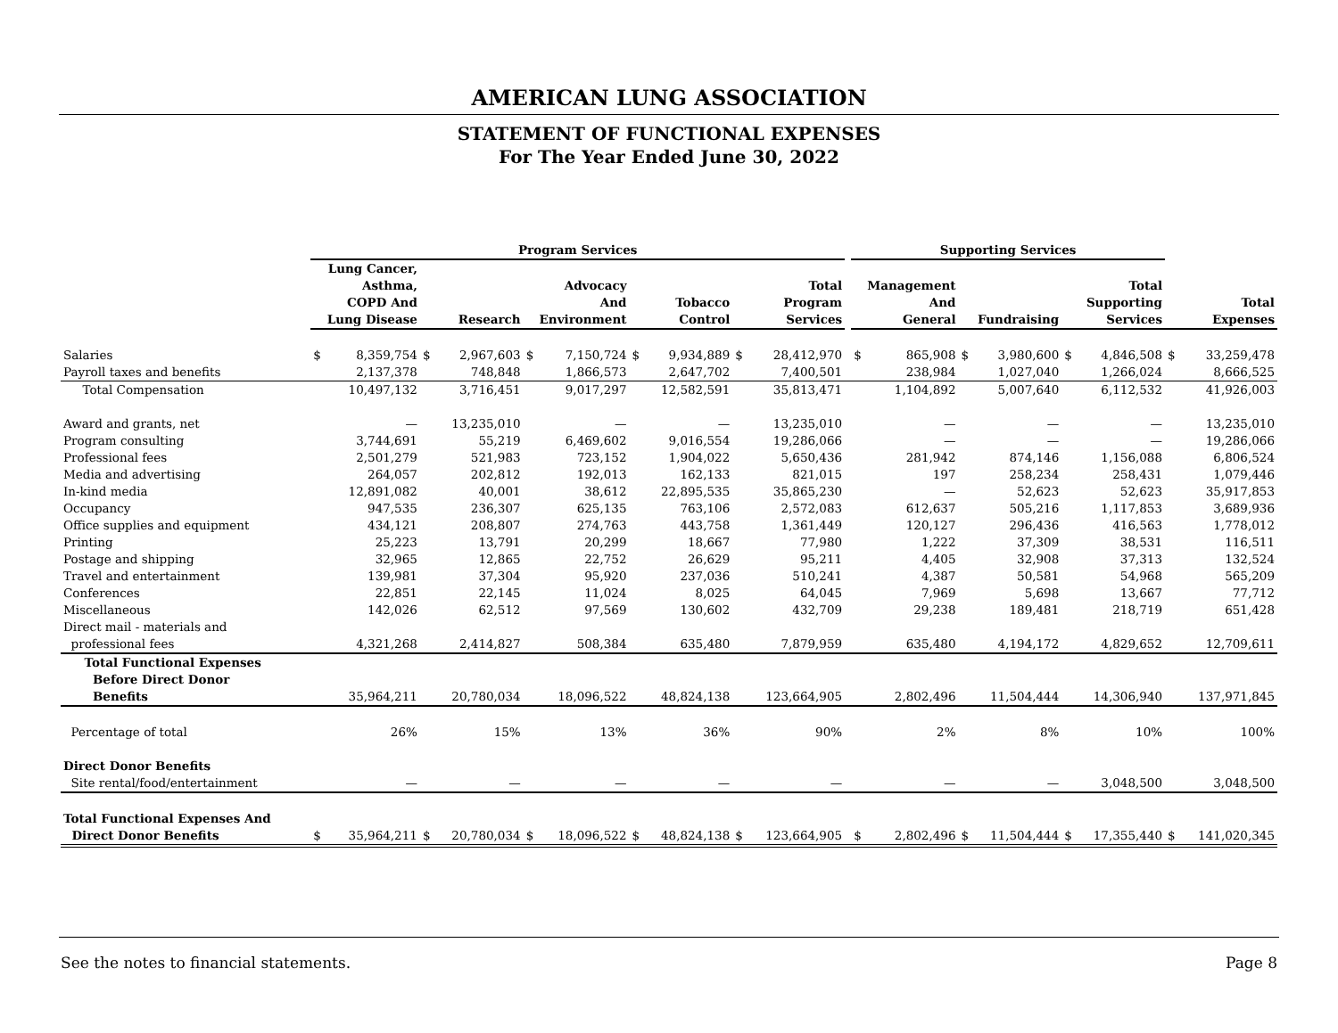AMERICAN LUNG ASSOCIATION
STATEMENT OF FUNCTIONAL EXPENSES
For The Year Ended June 30, 2022
| | Program Services | | | | | | | | | | | Supporting Services | | | | | | | |
| --- | --- | --- | --- | --- | --- | --- | --- | --- | --- | --- | --- | --- | --- | --- | --- | --- | --- | --- | --- |
| | Lung Cancer, Asthma, COPD And Lung Disease | | Research | | Advocacy And Environment | | Tobacco Control | | Total Program Services | | | Management And General | | Fundraising | | Total Supporting Services | | Total Expenses | |
| Salaries | $ | 8,359,754 | $ | 2,967,603 | $ | 7,150,724 | $ | 9,934,889 | $ | 28,412,970 | | $ | 865,908 | $ | 3,980,600 | $ | 4,846,508 | $ | 33,259,478 |
| Payroll taxes and benefits | | 2,137,378 | | 748,848 | | 1,866,573 | | 2,647,702 | | 7,400,501 | | | 238,984 | | 1,027,040 | | 1,266,024 | | 8,666,525 |
| Total Compensation | | 10,497,132 | | 3,716,451 | | 9,017,297 | | 12,582,591 | | 35,813,471 | | | 1,104,892 | | 5,007,640 | | 6,112,532 | | 41,926,003 |
| Award and grants, net | | — | | 13,235,010 | | — | | — | | 13,235,010 | | | — | | — | | — | | 13,235,010 |
| Program consulting | | 3,744,691 | | 55,219 | | 6,469,602 | | 9,016,554 | | 19,286,066 | | | — | | — | | — | | 19,286,066 |
| Professional fees | | 2,501,279 | | 521,983 | | 723,152 | | 1,904,022 | | 5,650,436 | | | 281,942 | | 874,146 | | 1,156,088 | | 6,806,524 |
| Media and advertising | | 264,057 | | 202,812 | | 192,013 | | 162,133 | | 821,015 | | | 197 | | 258,234 | | 258,431 | | 1,079,446 |
| In-kind media | | 12,891,082 | | 40,001 | | 38,612 | | 22,895,535 | | 35,865,230 | | | — | | 52,623 | | 52,623 | | 35,917,853 |
| Occupancy | | 947,535 | | 236,307 | | 625,135 | | 763,106 | | 2,572,083 | | | 612,637 | | 505,216 | | 1,117,853 | | 3,689,936 |
| Office supplies and equipment | | 434,121 | | 208,807 | | 274,763 | | 443,758 | | 1,361,449 | | | 120,127 | | 296,436 | | 416,563 | | 1,778,012 |
| Printing | | 25,223 | | 13,791 | | 20,299 | | 18,667 | | 77,980 | | | 1,222 | | 37,309 | | 38,531 | | 116,511 |
| Postage and shipping | | 32,965 | | 12,865 | | 22,752 | | 26,629 | | 95,211 | | | 4,405 | | 32,908 | | 37,313 | | 132,524 |
| Travel and entertainment | | 139,981 | | 37,304 | | 95,920 | | 237,036 | | 510,241 | | | 4,387 | | 50,581 | | 54,968 | | 565,209 |
| Conferences | | 22,851 | | 22,145 | | 11,024 | | 8,025 | | 64,045 | | | 7,969 | | 5,698 | | 13,667 | | 77,712 |
| Miscellaneous | | 142,026 | | 62,512 | | 97,569 | | 130,602 | | 432,709 | | | 29,238 | | 189,481 | | 218,719 | | 651,428 |
| Direct mail - materials and professional fees | | 4,321,268 | | 2,414,827 | | 508,384 | | 635,480 | | 7,879,959 | | | 635,480 | | 4,194,172 | | 4,829,652 | | 12,709,611 |
| Total Functional Expenses Before Direct Donor Benefits | | 35,964,211 | | 20,780,034 | | 18,096,522 | | 48,824,138 | | 123,664,905 | | | 2,802,496 | | 11,504,444 | | 14,306,940 | | 137,971,845 |
| Percentage of total | | 26% | | 15% | | 13% | | 36% | | 90% | | | 2% | | 8% | | 10% | | 100% |
| Direct Donor Benefits | | | | | | | | | | | | | | | | | | | |
| Site rental/food/entertainment | | — | | — | | — | | — | | — | | | — | | — | | 3,048,500 | | 3,048,500 |
| Total Functional Expenses And Direct Donor Benefits | $ | 35,964,211 | $ | 20,780,034 | $ | 18,096,522 | $ | 48,824,138 | $ | 123,664,905 | | $ | 2,802,496 | $ | 11,504,444 | $ | 17,355,440 | $ | 141,020,345 |
See the notes to financial statements. Page 8